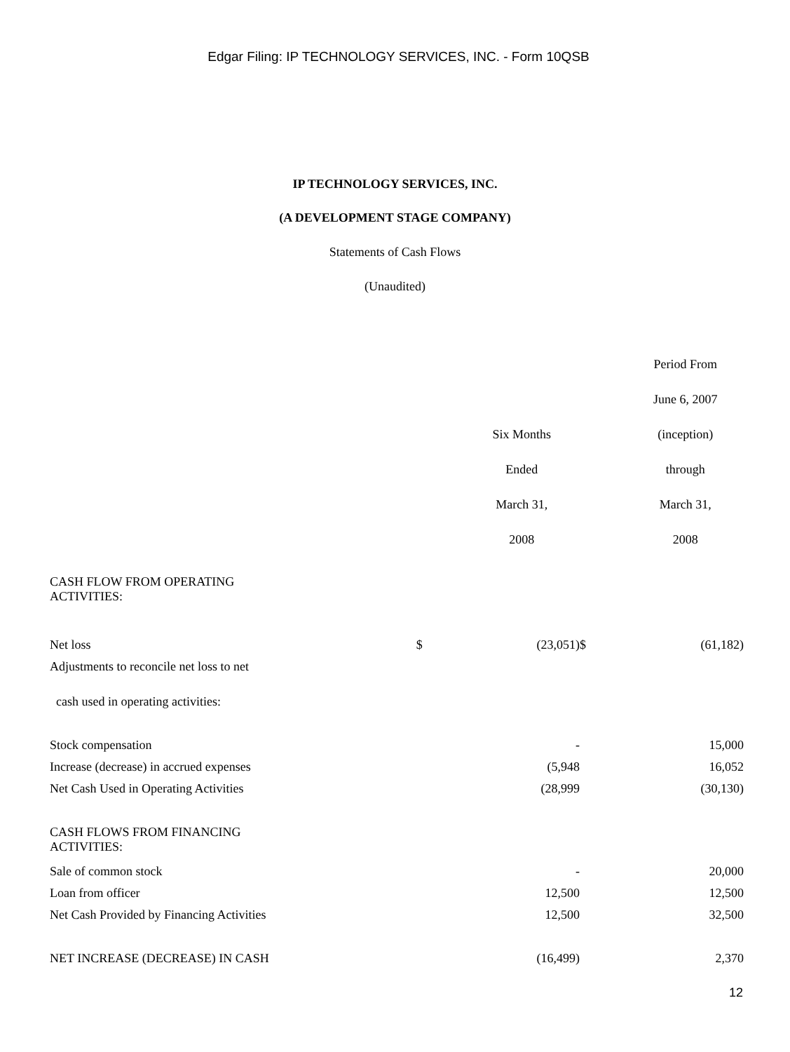Edgar Filing: IP TECHNOLOGY SERVICES, INC. - Form 10QSB
IP TECHNOLOGY SERVICES, INC.
(A DEVELOPMENT STAGE COMPANY)
Statements of Cash Flows
(Unaudited)
| | | | | Period From |
| | | | | June 6, 2007 |
| | | Six Months | | (inception) |
| | | Ended | | through |
| | | March 31, | | March 31, |
| | | 2008 | | 2008 |
| CASH FLOW FROM OPERATING ACTIVITIES: | | | | |
| Net loss | $ | (23,051) | $ | (61,182) |
| Adjustments to reconcile net loss to net | | | | |
| cash used in operating activities: | | | | |
| Stock compensation | | - | | 15,000 |
| Increase (decrease) in accrued expenses | | (5,948 | | 16,052 |
| Net Cash Used in Operating Activities | | (28,999 | | (30,130) |
| CASH FLOWS FROM FINANCING ACTIVITIES: | | | | |
| Sale of common stock | | - | | 20,000 |
| Loan from officer | | 12,500 | | 12,500 |
| Net Cash Provided by Financing Activities | | 12,500 | | 32,500 |
| NET INCREASE (DECREASE) IN CASH | | (16,499) | | 2,370 |
12